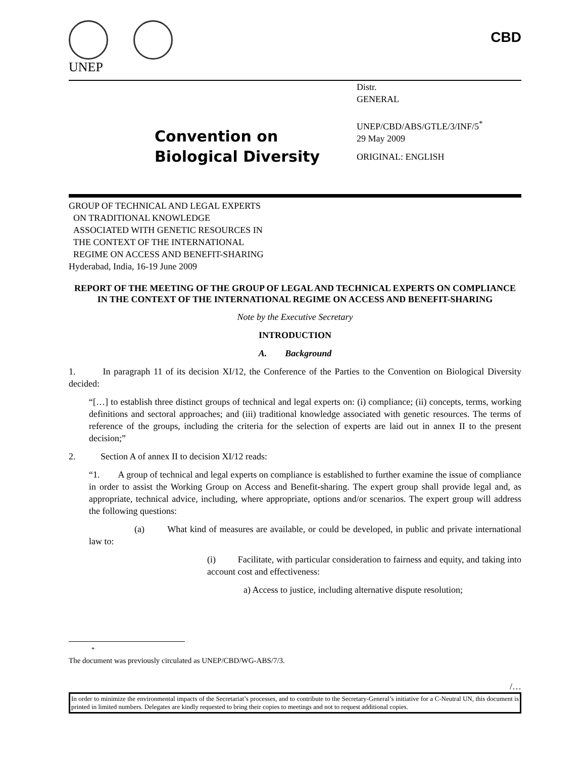UNEP
CBD
Convention on
Biological Diversity
Distr.
GENERAL
UNEP/CBD/ABS/GTLE/3/INF/5<sup>*</sup>
29 May 2009
ORIGINAL: ENGLISH
GROUP OF TECHNICAL AND LEGAL EXPERTS
ON TRADITIONAL KNOWLEDGE
ASSOCIATED WITH GENETIC RESOURCES IN
THE CONTEXT OF THE INTERNATIONAL
REGIME ON ACCESS AND BENEFIT-SHARING
Hyderabad, India, 16-19 June 2009
REPORT OF THE MEETING OF THE GROUP OF LEGAL AND TECHNICAL EXPERTS ON COMPLIANCE IN THE CONTEXT OF THE INTERNATIONAL REGIME ON ACCESS AND BENEFIT-SHARING
Note by the Executive Secretary
INTRODUCTION
A. Background
1. In paragraph 11 of its decision XI/12, the Conference of the Parties to the Convention on Biological Diversity decided:
“[…] to establish three distinct groups of technical and legal experts on: (i) compliance; (ii) concepts, terms, working definitions and sectoral approaches; and (iii) traditional knowledge associated with genetic resources. The terms of reference of the groups, including the criteria for the selection of experts are laid out in annex II to the present decision;”
2. Section A of annex II to decision XI/12 reads:
“1. A group of technical and legal experts on compliance is established to further examine the issue of compliance in order to assist the Working Group on Access and Benefit-sharing. The expert group shall provide legal and, as appropriate, technical advice, including, where appropriate, options and/or scenarios. The expert group will address the following questions:
(a) What kind of measures are available, or could be developed, in public and private international law to:
(i) Facilitate, with particular consideration to fairness and equity, and taking into account cost and effectiveness:
a) Access to justice, including alternative dispute resolution;
<sup>*</sup> The document was previously circulated as UNEP/CBD/WG-ABS/7/3.
/…
In order to minimize the environmental impacts of the Secretariat’s processes, and to contribute to the Secretary-General’s initiative for a C-Neutral UN, this document is printed in limited numbers. Delegates are kindly requested to bring their copies to meetings and not to request additional copies.